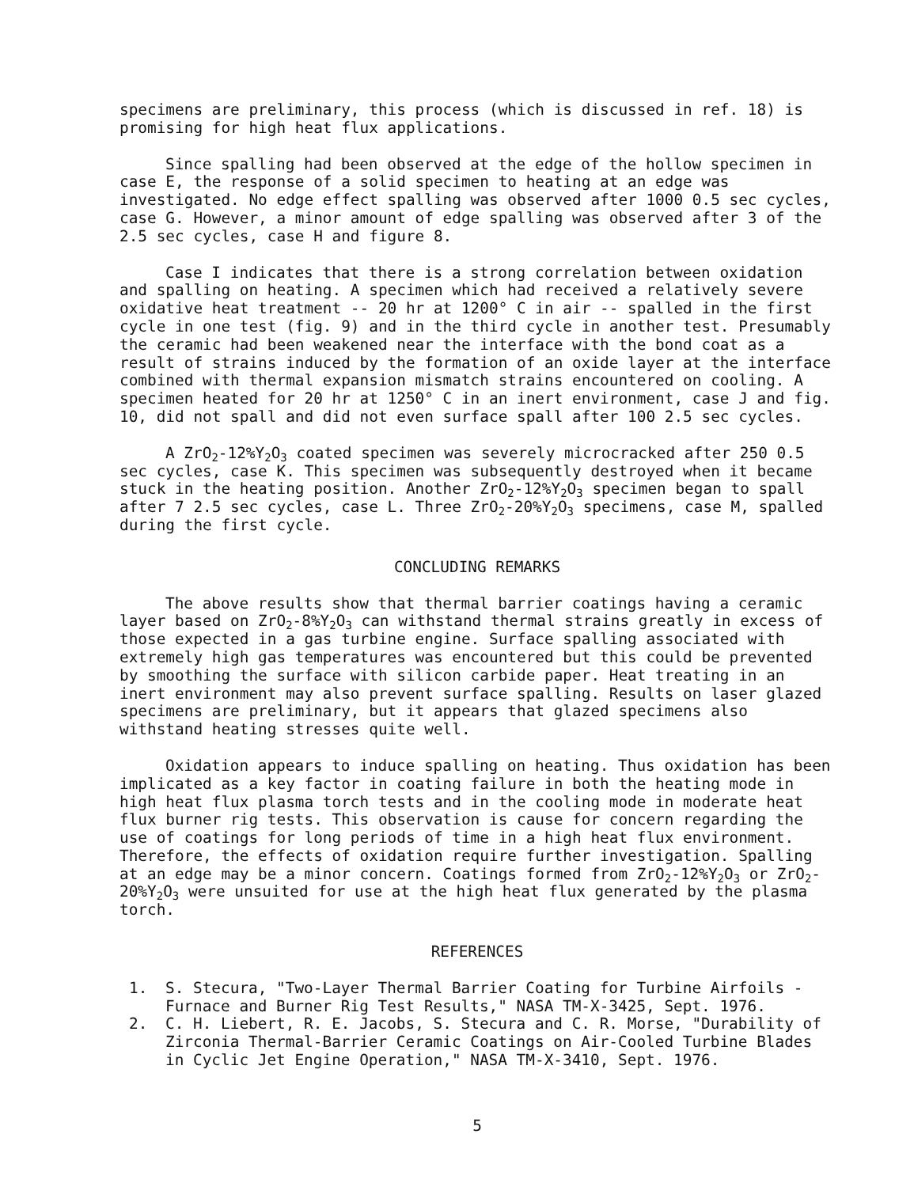specimens are preliminary, this process (which is discussed in ref. 18) is promising for high heat flux applications.
Since spalling had been observed at the edge of the hollow specimen in case E, the response of a solid specimen to heating at an edge was investigated. No edge effect spalling was observed after 1000 0.5 sec cycles, case G. However, a minor amount of edge spalling was observed after 3 of the 2.5 sec cycles, case H and figure 8.
Case I indicates that there is a strong correlation between oxidation and spalling on heating. A specimen which had received a relatively severe oxidative heat treatment -- 20 hr at 1200° C in air -- spalled in the first cycle in one test (fig. 9) and in the third cycle in another test. Presumably the ceramic had been weakened near the interface with the bond coat as a result of strains induced by the formation of an oxide layer at the interface combined with thermal expansion mismatch strains encountered on cooling. A specimen heated for 20 hr at 1250° C in an inert environment, case J and fig. 10, did not spall and did not even surface spall after 100 2.5 sec cycles.
A ZrO<sub>2</sub>-12%Y<sub>2</sub>O<sub>3</sub> coated specimen was severely microcracked after 250 0.5 sec cycles, case K. This specimen was subsequently destroyed when it became stuck in the heating position. Another ZrO<sub>2</sub>-12%Y<sub>2</sub>O<sub>3</sub> specimen began to spall after 7 2.5 sec cycles, case L. Three ZrO<sub>2</sub>-20%Y<sub>2</sub>O<sub>3</sub> specimens, case M, spalled during the first cycle.
CONCLUDING REMARKS
The above results show that thermal barrier coatings having a ceramic layer based on ZrO<sub>2</sub>-8%Y<sub>2</sub>O<sub>3</sub> can withstand thermal strains greatly in excess of those expected in a gas turbine engine. Surface spalling associated with extremely high gas temperatures was encountered but this could be prevented by smoothing the surface with silicon carbide paper. Heat treating in an inert environment may also prevent surface spalling. Results on laser glazed specimens are preliminary, but it appears that glazed specimens also withstand heating stresses quite well.
Oxidation appears to induce spalling on heating. Thus oxidation has been implicated as a key factor in coating failure in both the heating mode in high heat flux plasma torch tests and in the cooling mode in moderate heat flux burner rig tests. This observation is cause for concern regarding the use of coatings for long periods of time in a high heat flux environment. Therefore, the effects of oxidation require further investigation. Spalling at an edge may be a minor concern. Coatings formed from ZrO<sub>2</sub>-12%Y<sub>2</sub>O<sub>3</sub> or ZrO<sub>2</sub>-20%Y<sub>2</sub>O<sub>3</sub> were unsuited for use at the high heat flux generated by the plasma torch.
REFERENCES
1. S. Stecura, "Two-Layer Thermal Barrier Coating for Turbine Airfoils - Furnace and Burner Rig Test Results," NASA TM-X-3425, Sept. 1976.
2. C. H. Liebert, R. E. Jacobs, S. Stecura and C. R. Morse, "Durability of Zirconia Thermal-Barrier Ceramic Coatings on Air-Cooled Turbine Blades in Cyclic Jet Engine Operation," NASA TM-X-3410, Sept. 1976.
5